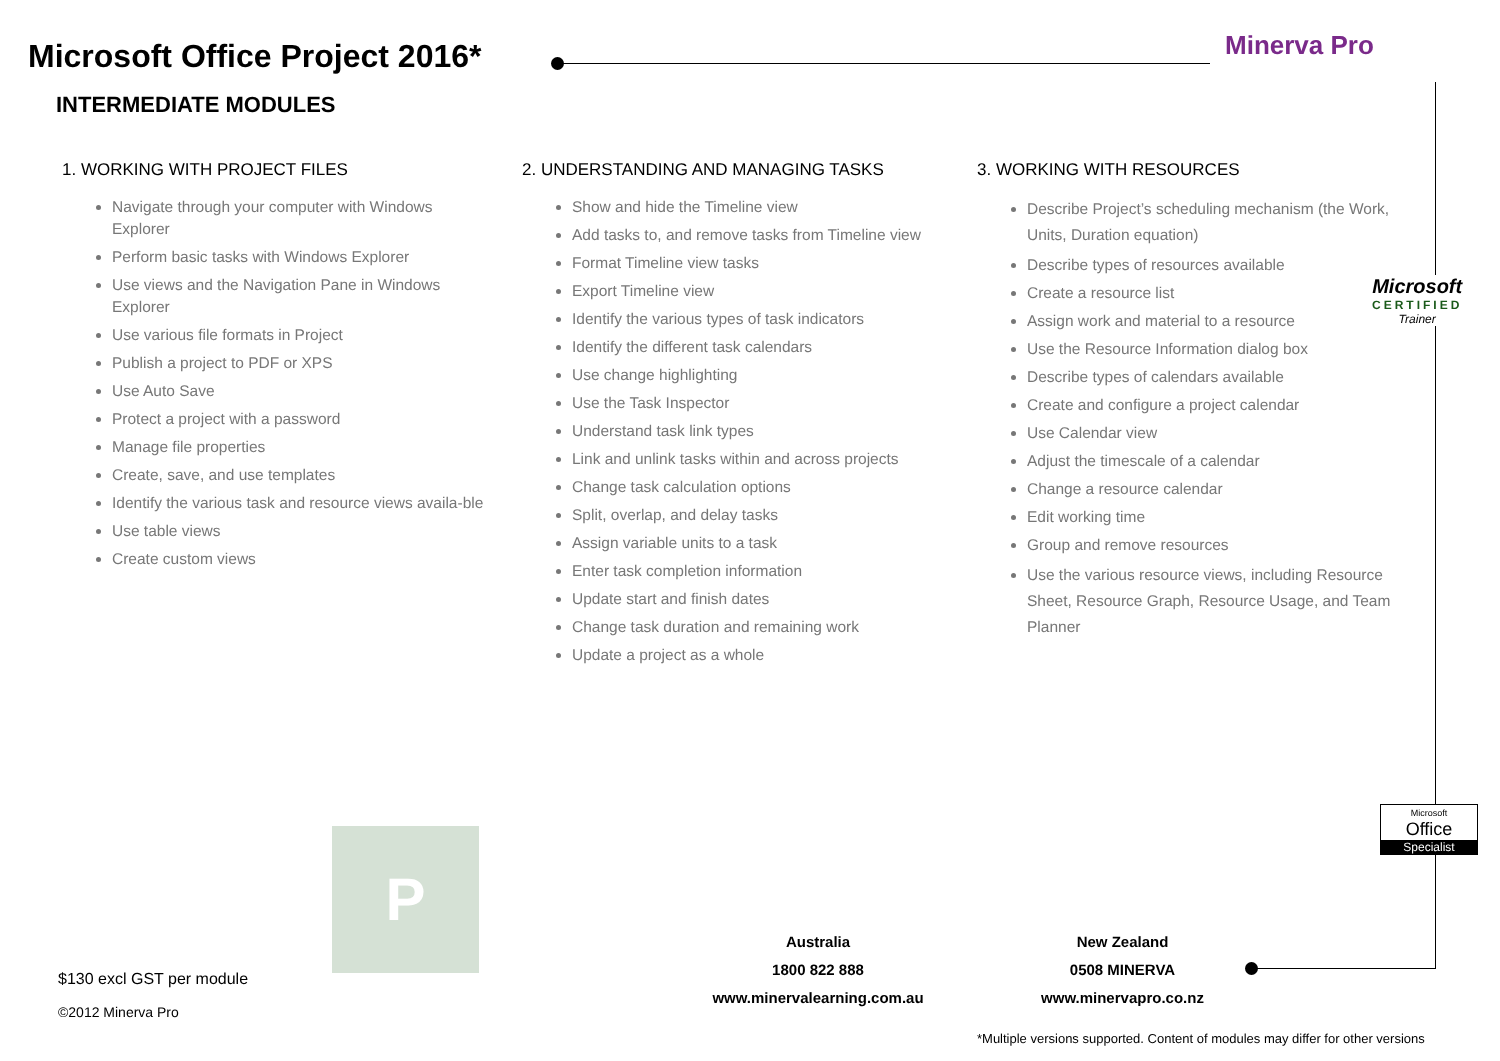Microsoft Office Project 2016*
INTERMEDIATE MODULES
Minerva Pro
1. WORKING WITH PROJECT FILES
Navigate through your computer with Windows Explorer
Perform basic tasks with Windows Explorer
Use views and the Navigation Pane in Windows Explorer
Use various file formats in Project
Publish a project to PDF or XPS
Use Auto Save
Protect a project with a password
Manage file properties
Create, save, and use templates
Identify the various task and resource views availa-ble
Use table views
Create custom views
2. UNDERSTANDING AND MANAGING TASKS
Show and hide the Timeline view
Add tasks to, and remove tasks from Timeline view
Format Timeline view tasks
Export Timeline view
Identify the various types of task indicators
Identify the different task calendars
Use change highlighting
Use the Task Inspector
Understand task link types
Link and unlink tasks within and across projects
Change task calculation options
Split, overlap, and delay tasks
Assign variable units to a task
Enter task completion information
Update start and finish dates
Change task duration and remaining work
Update a project as a whole
3. WORKING WITH RESOURCES
Describe Project’s scheduling mechanism (the Work, Units, Duration equation)
Describe types of resources available
Create a resource list
Assign work and material to a resource
Use the Resource Information dialog box
Describe types of calendars available
Create and configure a project calendar
Use Calendar view
Adjust the timescale of a calendar
Change a resource calendar
Edit working time
Group and remove resources
Use the various resource views, including Resource Sheet, Resource Graph, Resource Usage, and Team Planner
Microsoft
CERTIFIED
Trainer
Microsoft
Office
Specialist
P
$130 excl GST per module
©2012 Minerva Pro
Australia
1800 822 888
www.minervalearning.com.au
New Zealand
0508 MINERVA
www.minervapro.co.nz
*Multiple versions supported. Content of modules may differ for other versions